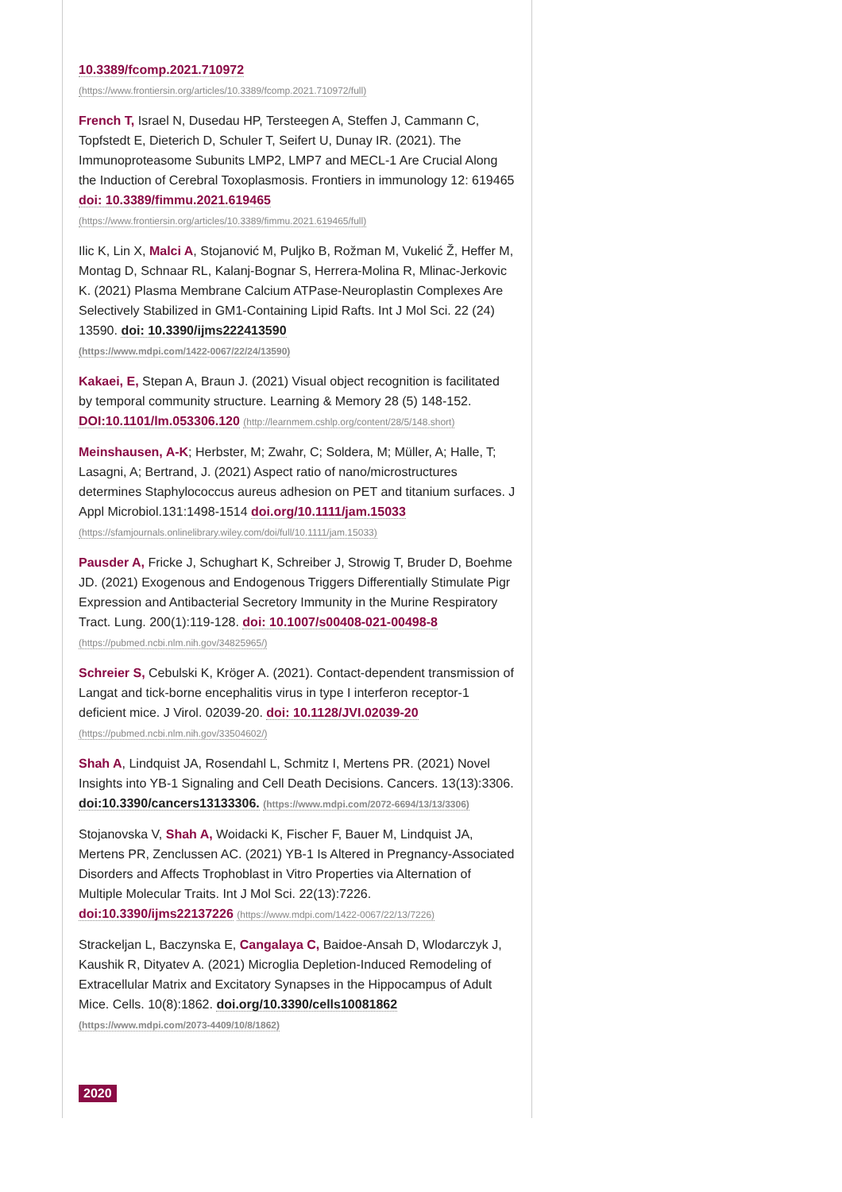10.3389/fcomp.2021.710972
(https://www.frontiersin.org/articles/10.3389/fcomp.2021.710972/full)
French T, Israel N, Dusedau HP, Tersteegen A, Steffen J, Cammann C, Topfstedt E, Dieterich D, Schuler T, Seifert U, Dunay IR. (2021). The Immunoproteasome Subunits LMP2, LMP7 and MECL-1 Are Crucial Along the Induction of Cerebral Toxoplasmosis. Frontiers in immunology 12: 619465 doi: 10.3389/fimmu.2021.619465
(https://www.frontiersin.org/articles/10.3389/fimmu.2021.619465/full)
Ilic K, Lin X, Malci A, Stojanović M, Puljko B, Rožman M, Vukelić Ž, Heffer M, Montag D, Schnaar RL, Kalanj-Bognar S, Herrera-Molina R, Mlinac-Jerkovic K. (2021) Plasma Membrane Calcium ATPase-Neuroplastin Complexes Are Selectively Stabilized in GM1-Containing Lipid Rafts. Int J Mol Sci. 22 (24) 13590. doi: 10.3390/ijms222413590
(https://www.mdpi.com/1422-0067/22/24/13590)
Kakaei, E, Stepan A, Braun J. (2021) Visual object recognition is facilitated by temporal community structure. Learning & Memory 28 (5) 148-152. DOI:10.1101/lm.053306.120 (http://learnmem.cshlp.org/content/28/5/148.short)
Meinshausen, A-K; Herbster, M; Zwahr, C; Soldera, M; Müller, A; Halle, T; Lasagni, A; Bertrand, J. (2021) Aspect ratio of nano/microstructures determines Staphylococcus aureus adhesion on PET and titanium surfaces. J Appl Microbiol.131:1498-1514 doi.org/10.1111/jam.15033
(https://sfamjournals.onlinelibrary.wiley.com/doi/full/10.1111/jam.15033)
Pausder A, Fricke J, Schughart K, Schreiber J, Strowig T, Bruder D, Boehme JD. (2021) Exogenous and Endogenous Triggers Differentially Stimulate Pigr Expression and Antibacterial Secretory Immunity in the Murine Respiratory Tract. Lung. 200(1):119-128. doi: 10.1007/s00408-021-00498-8 (https://pubmed.ncbi.nlm.nih.gov/34825965/)
Schreier S, Cebulski K, Kröger A. (2021). Contact-dependent transmission of Langat and tick-borne encephalitis virus in type I interferon receptor-1 deficient mice. J Virol. 02039-20. doi: 10.1128/JVI.02039-20
(https://pubmed.ncbi.nlm.nih.gov/33504602/)
Shah A, Lindquist JA, Rosendahl L, Schmitz I, Mertens PR. (2021) Novel Insights into YB-1 Signaling and Cell Death Decisions. Cancers. 13(13):3306. doi:10.3390/cancers13133306. (https://www.mdpi.com/2072-6694/13/13/3306)
Stojanovska V, Shah A, Woidacki K, Fischer F, Bauer M, Lindquist JA, Mertens PR, Zenclussen AC. (2021) YB-1 Is Altered in Pregnancy-Associated Disorders and Affects Trophoblast in Vitro Properties via Alternation of Multiple Molecular Traits. Int J Mol Sci. 22(13):7226. doi:10.3390/ijms22137226 (https://www.mdpi.com/1422-0067/22/13/7226)
Strackeljan L, Baczynska E, Cangalaya C, Baidoe-Ansah D, Wlodarczyk J, Kaushik R, Dityatev A. (2021) Microglia Depletion-Induced Remodeling of Extracellular Matrix and Excitatory Synapses in the Hippocampus of Adult Mice. Cells. 10(8):1862. doi.org/10.3390/cells10081862
(https://www.mdpi.com/2073-4409/10/8/1862)
2020